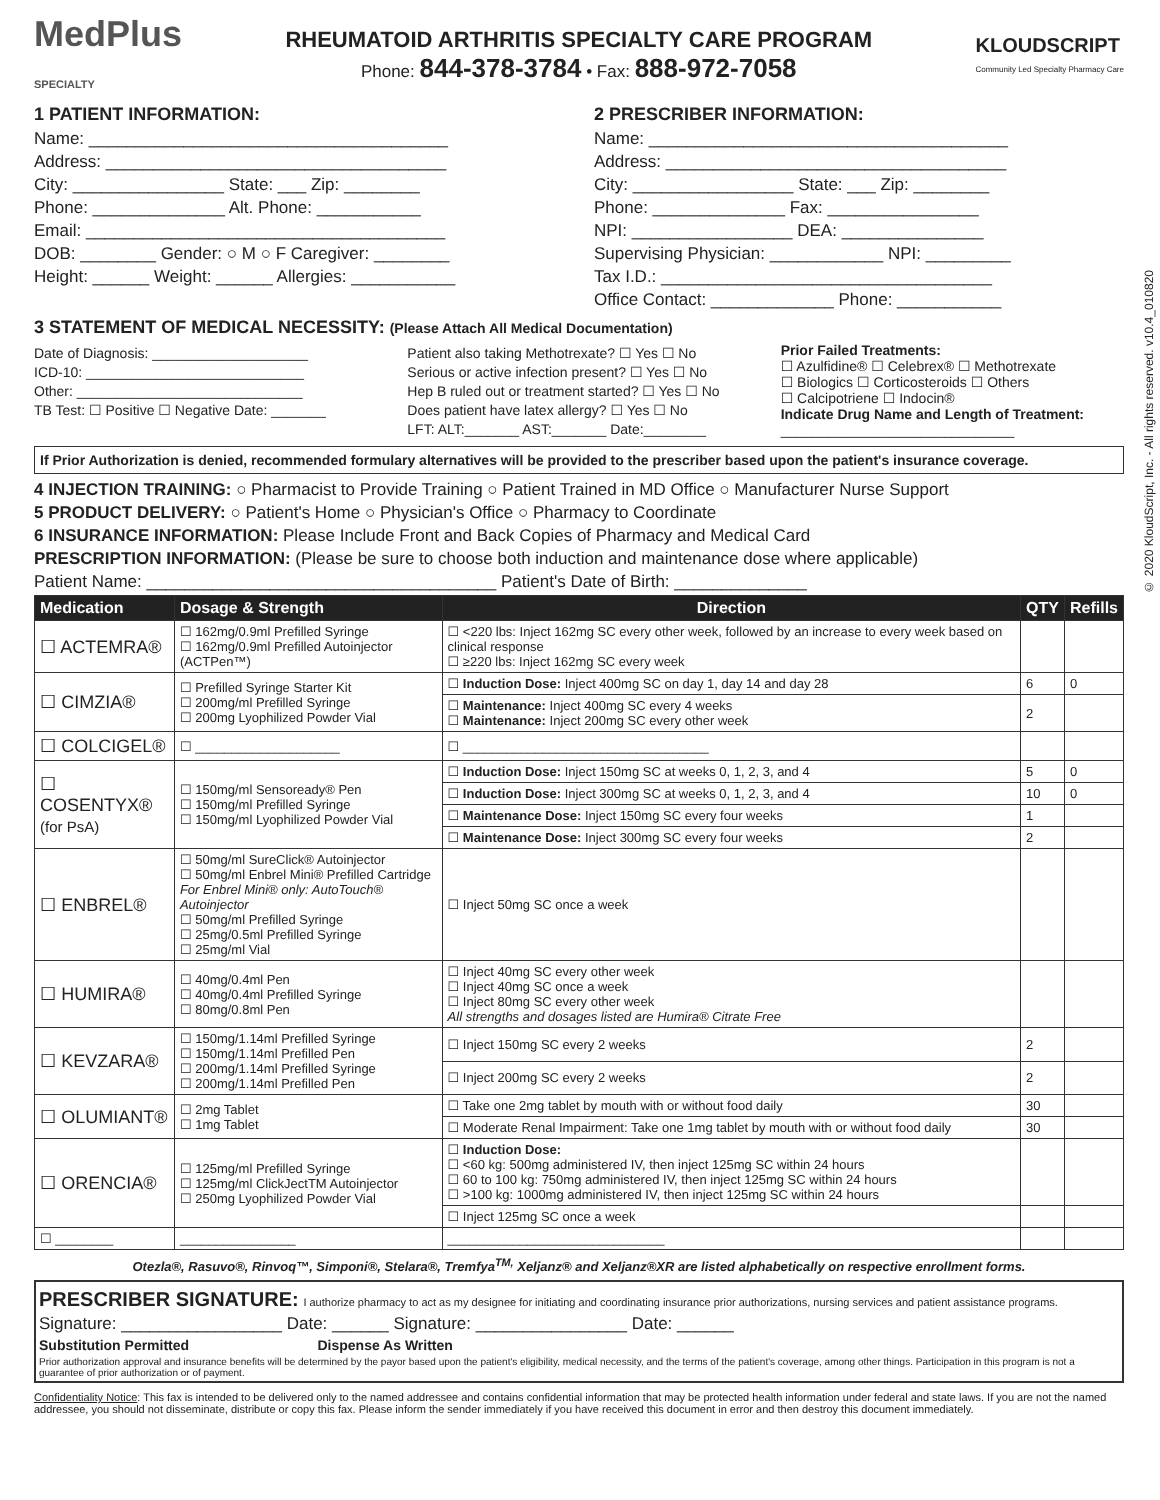© 2020 KloudScript, Inc. - All rights reserved. v10.4_010820
MedPlus
SPECIALTY
RHEUMATOID ARTHRITIS SPECIALTY CARE PROGRAM
Phone: 844-378-3784 • Fax: 888-972-7058
KLOUDSCRIPT
Community Led Specialty Pharmacy Care
1 PATIENT INFORMATION:
Name: ______________________________________
Address: ____________________________________
City: ________________ State: ___ Zip: ________
Phone: ______________ Alt. Phone: ___________
Email: ______________________________________
DOB: ________ Gender: ○ M ○ F Caregiver: ________
Height: ______ Weight: ______ Allergies: ___________
2 PRESCRIBER INFORMATION:
Name: ______________________________________
Address: ____________________________________
City: _________________ State: ___ Zip: ________
Phone: ______________ Fax: ________________
NPI: _________________ DEA: _______________
Supervising Physician: ____________ NPI: _________
Tax I.D.: ___________________________________
Office Contact: _____________ Phone: ___________
3 STATEMENT OF MEDICAL NECESSITY: (Please Attach All Medical Documentation)
Date of Diagnosis: ____________________
ICD-10: ____________________________
Other: _____________________________
TB Test: ☐ Positive ☐ Negative Date: _______
Patient also taking Methotrexate? ☐ Yes ☐ No
Serious or active infection present? ☐ Yes ☐ No
Hep B ruled out or treatment started? ☐ Yes ☐ No
Does patient have latex allergy? ☐ Yes ☐ No
LFT: ALT:_______ AST:_______ Date:________
Prior Failed Treatments:
☐ Azulfidine® ☐ Celebrex® ☐ Methotrexate
☐ Biologics ☐ Corticosteroids ☐ Others
☐ Calcipotriene ☐ Indocin®
Indicate Drug Name and Length of Treatment:
______________________________
If Prior Authorization is denied, recommended formulary alternatives will be provided to the prescriber based upon the patient's insurance coverage.
4 INJECTION TRAINING: ○ Pharmacist to Provide Training ○ Patient Trained in MD Office ○ Manufacturer Nurse Support
5 PRODUCT DELIVERY: ○ Patient's Home ○ Physician's Office ○ Pharmacy to Coordinate
6 INSURANCE INFORMATION: Please Include Front and Back Copies of Pharmacy and Medical Card
PRESCRIPTION INFORMATION: (Please be sure to choose both induction and maintenance dose where applicable)
Patient Name: _____________________________________ Patient's Date of Birth: ______________
| Medication | Dosage & Strength | Direction | QTY | Refills |
| --- | --- | --- | --- | --- |
| ☐ ACTEMRA® | ☐ 162mg/0.9ml Prefilled Syringe ☐ 162mg/0.9ml Prefilled Autoinjector (ACTPen™) | ☐ <220 lbs: Inject 162mg SC every other week, followed by an increase to every week based on clinical response ☐ ≥220 lbs: Inject 162mg SC every week | | |
| ☐ CIMZIA® | ☐ Prefilled Syringe Starter Kit ☐ 200mg/ml Prefilled Syringe ☐ 200mg Lyophilized Powder Vial | ☐ Induction Dose: Inject 400mg SC on day 1, day 14 and day 28 | 6 | 0 |
| | | ☐ Maintenance: Inject 400mg SC every 4 weeks ☐ Maintenance: Inject 200mg SC every other week | 2 | |
| ☐ COLCIGEL® | ☐ ____________________ | ☐ __________________________________ | | |
| ☐ COSENTYX® (for PsA) | ☐ 150mg/ml Sensoready® Pen ☐ 150mg/ml Prefilled Syringe ☐ 150mg/ml Lyophilized Powder Vial | ☐ Induction Dose: Inject 150mg SC at weeks 0, 1, 2, 3, and 4 | 5 | 0 |
| | | ☐ Induction Dose: Inject 300mg SC at weeks 0, 1, 2, 3, and 4 | 10 | 0 |
| | | ☐ Maintenance Dose: Inject 150mg SC every four weeks | 1 | |
| | | ☐ Maintenance Dose: Inject 300mg SC every four weeks | 2 | |
| ☐ ENBREL® | ☐ 50mg/ml SureClick® Autoinjector ☐ 50mg/ml Enbrel Mini® Prefilled Cartridge For Enbrel Mini® only: AutoTouch® Autoinjector ☐ 50mg/ml Prefilled Syringe ☐ 25mg/0.5ml Prefilled Syringe ☐ 25mg/ml Vial | ☐ Inject 50mg SC once a week | | |
| ☐ HUMIRA® | ☐ 40mg/0.4ml Pen ☐ 40mg/0.4ml Prefilled Syringe ☐ 80mg/0.8ml Pen | ☐ Inject 40mg SC every other week ☐ Inject 40mg SC once a week ☐ Inject 80mg SC every other week All strengths and dosages listed are Humira® Citrate Free | | |
| ☐ KEVZARA® | ☐ 150mg/1.14ml Prefilled Syringe ☐ 150mg/1.14ml Prefilled Pen ☐ 200mg/1.14ml Prefilled Syringe ☐ 200mg/1.14ml Prefilled Pen | ☐ Inject 150mg SC every 2 weeks | 2 | |
| | | ☐ Inject 200mg SC every 2 weeks | 2 | |
| ☐ OLUMIANT® | ☐ 2mg Tablet ☐ 1mg Tablet | ☐ Take one 2mg tablet by mouth with or without food daily | 30 | |
| | | ☐ Moderate Renal Impairment: Take one 1mg tablet by mouth with or without food daily | 30 | |
| ☐ ORENCIA® | ☐ 125mg/ml Prefilled Syringe ☐ 125mg/ml ClickJectTM Autoinjector ☐ 250mg Lyophilized Powder Vial | ☐ Induction Dose: ☐ <60 kg: 500mg administered IV, then inject 125mg SC within 24 hours ☐ 60 to 100 kg: 750mg administered IV, then inject 125mg SC within 24 hours ☐ >100 kg: 1000mg administered IV, then inject 125mg SC within 24 hours | | |
| | | ☐ Inject 125mg SC once a week | | |
| ☐ ________ | ________________ | ______________________________ | | |
Otezla®, Rasuvo®, Rinvoq™, Simponi®, Stelara®, Tremfya<sup>TM,</sup> Xeljanz® and Xeljanz®XR are listed alphabetically on respective enrollment forms.
PRESCRIBER SIGNATURE: I authorize pharmacy to act as my designee for initiating and coordinating insurance prior authorizations, nursing services and patient assistance programs.
Signature: _________________ Date: ______ Signature: ________________ Date: ______
Substitution Permitted Dispense As Written
Prior authorization approval and insurance benefits will be determined by the payor based upon the patient's eligibility, medical necessity, and the terms of the patient's coverage, among other things. Participation in this program is not a guarantee of prior authorization or of payment.
Confidentiality Notice: This fax is intended to be delivered only to the named addressee and contains confidential information that may be protected health information under federal and state laws. If you are not the named addressee, you should not disseminate, distribute or copy this fax. Please inform the sender immediately if you have received this document in error and then destroy this document immediately.